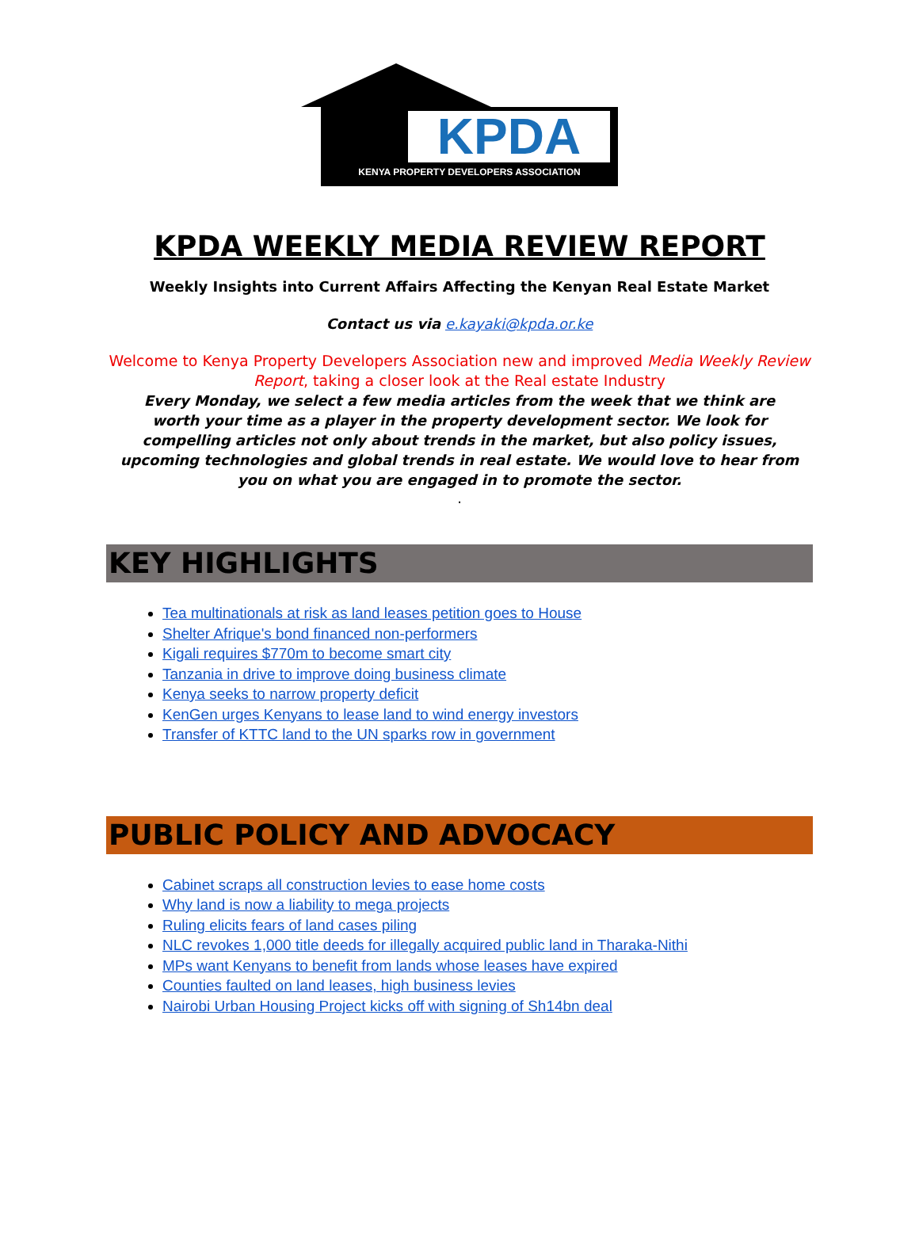KPDA
KENYA PROPERTY DEVELOPERS ASSOCIATION
KPDA WEEKLY MEDIA REVIEW REPORT
Weekly Insights into Current Affairs Affecting the Kenyan Real Estate Market
Contact us via e.kayaki@kpda.or.ke
Welcome to Kenya Property Developers Association new and improved Media Weekly Review Report, taking a closer look at the Real estate Industry
Every Monday, we select a few media articles from the week that we think are worth your time as a player in the property development sector. We look for compelling articles not only about trends in the market, but also policy issues, upcoming technologies and global trends in real estate. We would love to hear from you on what you are engaged in to promote the sector.
.
KEY HIGHLIGHTS
Tea multinationals at risk as land leases petition goes to House
Shelter Afrique's bond financed non-performers
Kigali requires $770m to become smart city
Tanzania in drive to improve doing business climate
Kenya seeks to narrow property deficit
KenGen urges Kenyans to lease land to wind energy investors
Transfer of KTTC land to the UN sparks row in government
PUBLIC POLICY AND ADVOCACY
Cabinet scraps all construction levies to ease home costs
Why land is now a liability to mega projects
Ruling elicits fears of land cases piling
NLC revokes 1,000 title deeds for illegally acquired public land in Tharaka-Nithi
MPs want Kenyans to benefit from lands whose leases have expired
Counties faulted on land leases, high business levies
Nairobi Urban Housing Project kicks off with signing of Sh14bn deal